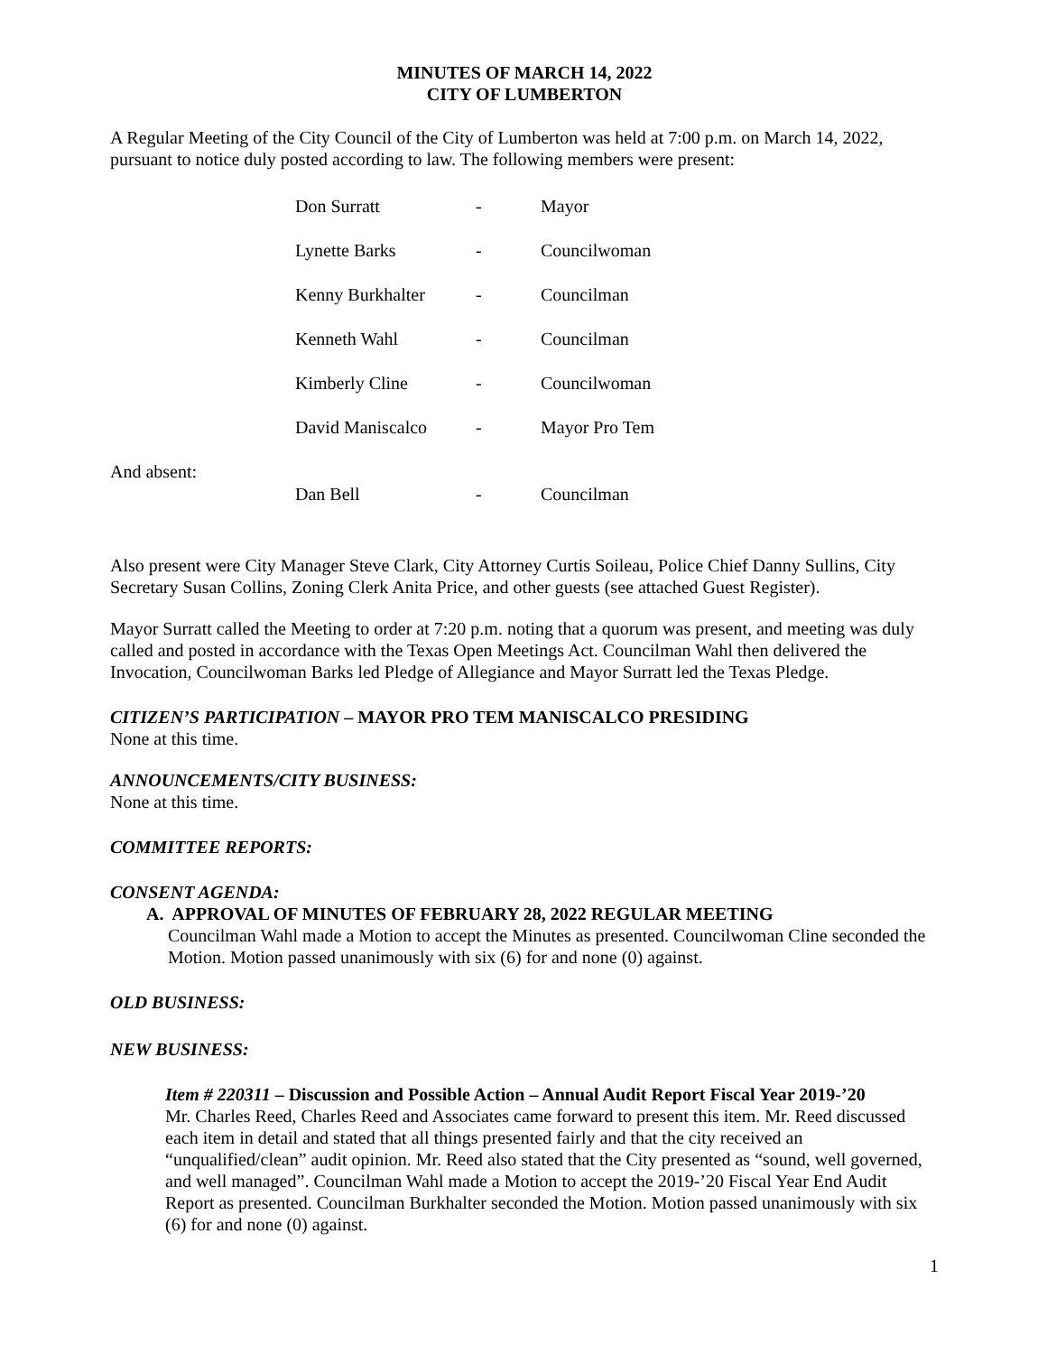MINUTES OF MARCH 14, 2022
CITY OF LUMBERTON
A Regular Meeting of the City Council of the City of Lumberton was held at 7:00 p.m. on March 14, 2022, pursuant to notice duly posted according to law. The following members were present:
| | Don Surratt | - | Mayor |
| | Lynette Barks | - | Councilwoman |
| | Kenny Burkhalter | - | Councilman |
| | Kenneth Wahl | - | Councilman |
| | Kimberly Cline | - | Councilwoman |
| | David Maniscalco | - | Mayor Pro Tem |
| And absent: | Dan Bell | - | Councilman |
Also present were City Manager Steve Clark, City Attorney Curtis Soileau, Police Chief Danny Sullins, City Secretary Susan Collins, Zoning Clerk Anita Price, and other guests (see attached Guest Register).
Mayor Surratt called the Meeting to order at 7:20 p.m. noting that a quorum was present, and meeting was duly called and posted in accordance with the Texas Open Meetings Act. Councilman Wahl then delivered the Invocation, Councilwoman Barks led Pledge of Allegiance and Mayor Surratt led the Texas Pledge.
CITIZEN’S PARTICIPATION – MAYOR PRO TEM MANISCALCO PRESIDING
None at this time.
ANNOUNCEMENTS/CITY BUSINESS:
None at this time.
COMMITTEE REPORTS:
CONSENT AGENDA:
A. APPROVAL OF MINUTES OF FEBRUARY 28, 2022 REGULAR MEETING
Councilman Wahl made a Motion to accept the Minutes as presented. Councilwoman Cline seconded the Motion. Motion passed unanimously with six (6) for and none (0) against.
OLD BUSINESS:
NEW BUSINESS:
Item # 220311 – Discussion and Possible Action – Annual Audit Report Fiscal Year 2019-’20
Mr. Charles Reed, Charles Reed and Associates came forward to present this item. Mr. Reed discussed each item in detail and stated that all things presented fairly and that the city received an “unqualified/clean” audit opinion. Mr. Reed also stated that the City presented as “sound, well governed, and well managed”. Councilman Wahl made a Motion to accept the 2019-’20 Fiscal Year End Audit Report as presented. Councilman Burkhalter seconded the Motion. Motion passed unanimously with six (6) for and none (0) against.
1